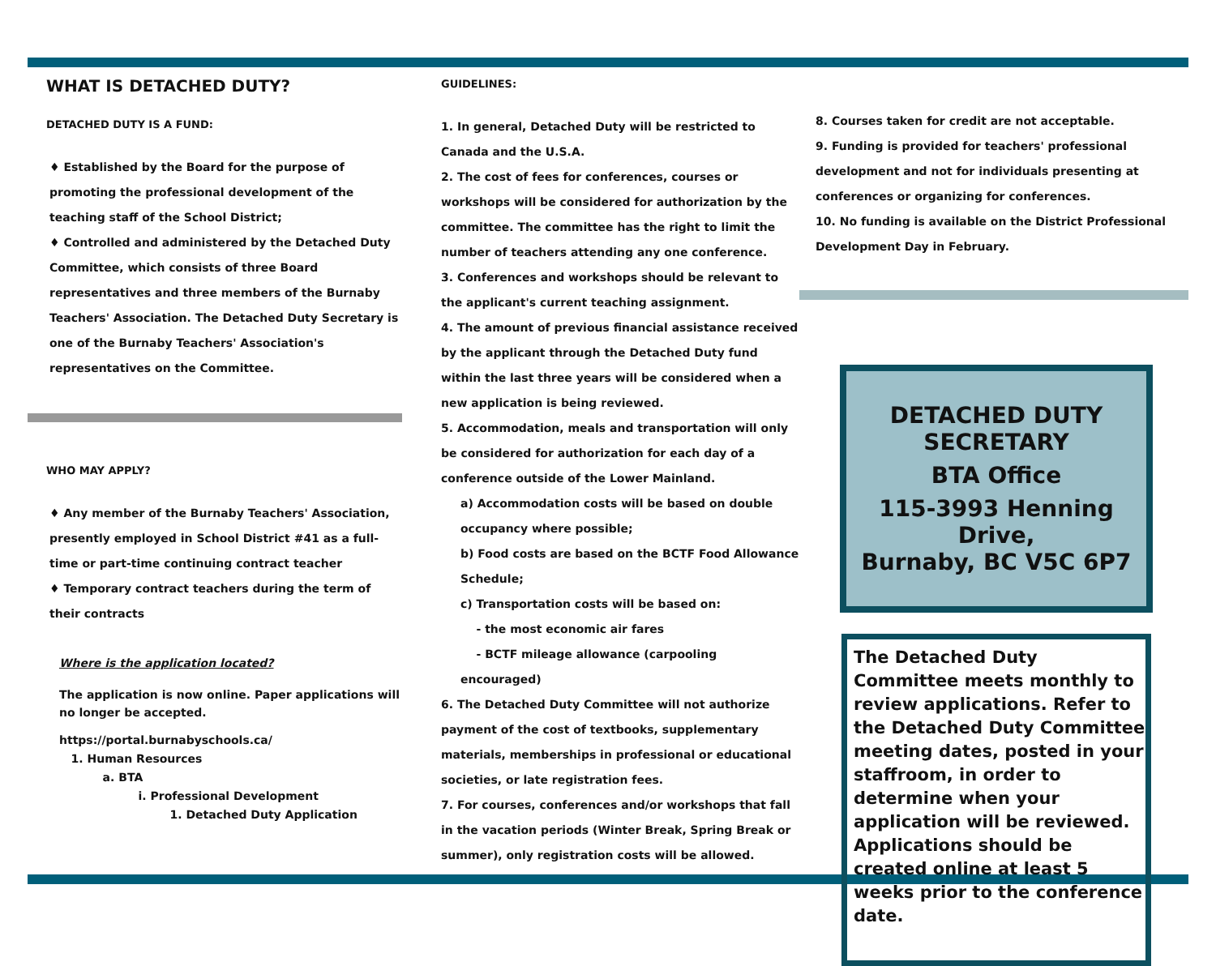WHAT IS DETACHED DUTY?
DETACHED DUTY IS A FUND:
♦ Established by the Board for the purpose of promoting the professional development of the teaching staff of the School District;
♦ Controlled and administered by the Detached Duty Committee, which consists of three Board representatives and three members of the Burnaby Teachers' Association. The Detached Duty Secretary is one of the Burnaby Teachers' Association's representatives on the Committee.
WHO MAY APPLY?
♦ Any member of the Burnaby Teachers' Association, presently employed in School District #41 as a full-time or part-time continuing contract teacher
♦ Temporary contract teachers during the term of their contracts
Where is the application located?
The application is now online. Paper applications will no longer be accepted.
https://portal.burnabyschools.ca/
1. Human Resources
a. BTA
i. Professional Development
1. Detached Duty Application
GUIDELINES:
1. In general, Detached Duty will be restricted to Canada and the U.S.A.
2. The cost of fees for conferences, courses or workshops will be considered for authorization by the committee. The committee has the right to limit the number of teachers attending any one conference.
3. Conferences and workshops should be relevant to the applicant's current teaching assignment.
4. The amount of previous financial assistance received by the applicant through the Detached Duty fund within the last three years will be considered when a new application is being reviewed.
5. Accommodation, meals and transportation will only be considered for authorization for each day of a conference outside of the Lower Mainland.
a) Accommodation costs will be based on double occupancy where possible;
b) Food costs are based on the BCTF Food Allowance Schedule;
c) Transportation costs will be based on:
- the most economic air fares
- BCTF mileage allowance (carpooling encouraged)
6. The Detached Duty Committee will not authorize payment of the cost of textbooks, supplementary materials, memberships in professional or educational societies, or late registration fees.
7. For courses, conferences and/or workshops that fall in the vacation periods (Winter Break, Spring Break or summer), only registration costs will be allowed.
8. Courses taken for credit are not acceptable.
9. Funding is provided for teachers' professional development and not for individuals presenting at conferences or organizing for conferences.
10. No funding is available on the District Professional Development Day in February.
DETACHED DUTY SECRETARY
BTA Office
115-3993 Henning Drive,
Burnaby, BC V5C 6P7
The Detached Duty Committee meets monthly to review applications. Refer to the Detached Duty Committee meeting dates, posted in your staffroom, in order to determine when your application will be reviewed. Applications should be created online at least 5 weeks prior to the conference date.